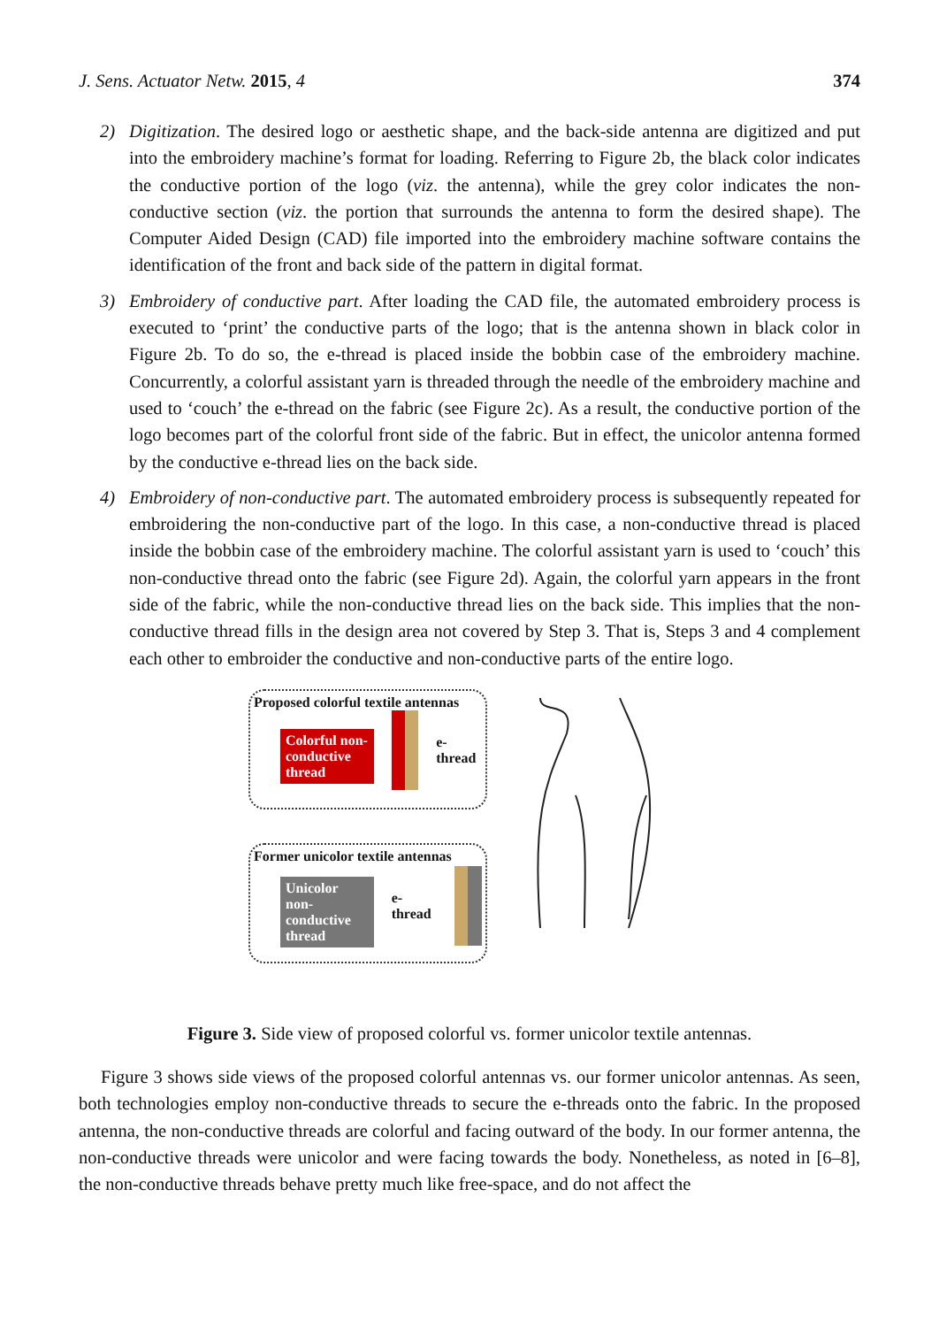J. Sens. Actuator Netw. 2015, 4 374
2) Digitization. The desired logo or aesthetic shape, and the back-side antenna are digitized and put into the embroidery machine’s format for loading. Referring to Figure 2b, the black color indicates the conductive portion of the logo (viz. the antenna), while the grey color indicates the non-conductive section (viz. the portion that surrounds the antenna to form the desired shape). The Computer Aided Design (CAD) file imported into the embroidery machine software contains the identification of the front and back side of the pattern in digital format.
3) Embroidery of conductive part. After loading the CAD file, the automated embroidery process is executed to ‘print’ the conductive parts of the logo; that is the antenna shown in black color in Figure 2b. To do so, the e-thread is placed inside the bobbin case of the embroidery machine. Concurrently, a colorful assistant yarn is threaded through the needle of the embroidery machine and used to ‘couch’ the e-thread on the fabric (see Figure 2c). As a result, the conductive portion of the logo becomes part of the colorful front side of the fabric. But in effect, the unicolor antenna formed by the conductive e-thread lies on the back side.
4) Embroidery of non-conductive part. The automated embroidery process is subsequently repeated for embroidering the non-conductive part of the logo. In this case, a non-conductive thread is placed inside the bobbin case of the embroidery machine. The colorful assistant yarn is used to ‘couch’ this non-conductive thread onto the fabric (see Figure 2d). Again, the colorful yarn appears in the front side of the fabric, while the non-conductive thread lies on the back side. This implies that the non-conductive thread fills in the design area not covered by Step 3. That is, Steps 3 and 4 complement each other to embroider the conductive and non-conductive parts of the entire logo.
Proposed colorful textile antennas
Colorful non-conductive thread
e-thread
Former unicolor textile antennas
Unicolor non-conductive thread
e-thread
Figure 3. Side view of proposed colorful vs. former unicolor textile antennas.
Figure 3 shows side views of the proposed colorful antennas vs. our former unicolor antennas. As seen, both technologies employ non-conductive threads to secure the e-threads onto the fabric. In the proposed antenna, the non-conductive threads are colorful and facing outward of the body. In our former antenna, the non-conductive threads were unicolor and were facing towards the body. Nonetheless, as noted in [6–8], the non-conductive threads behave pretty much like free-space, and do not affect the